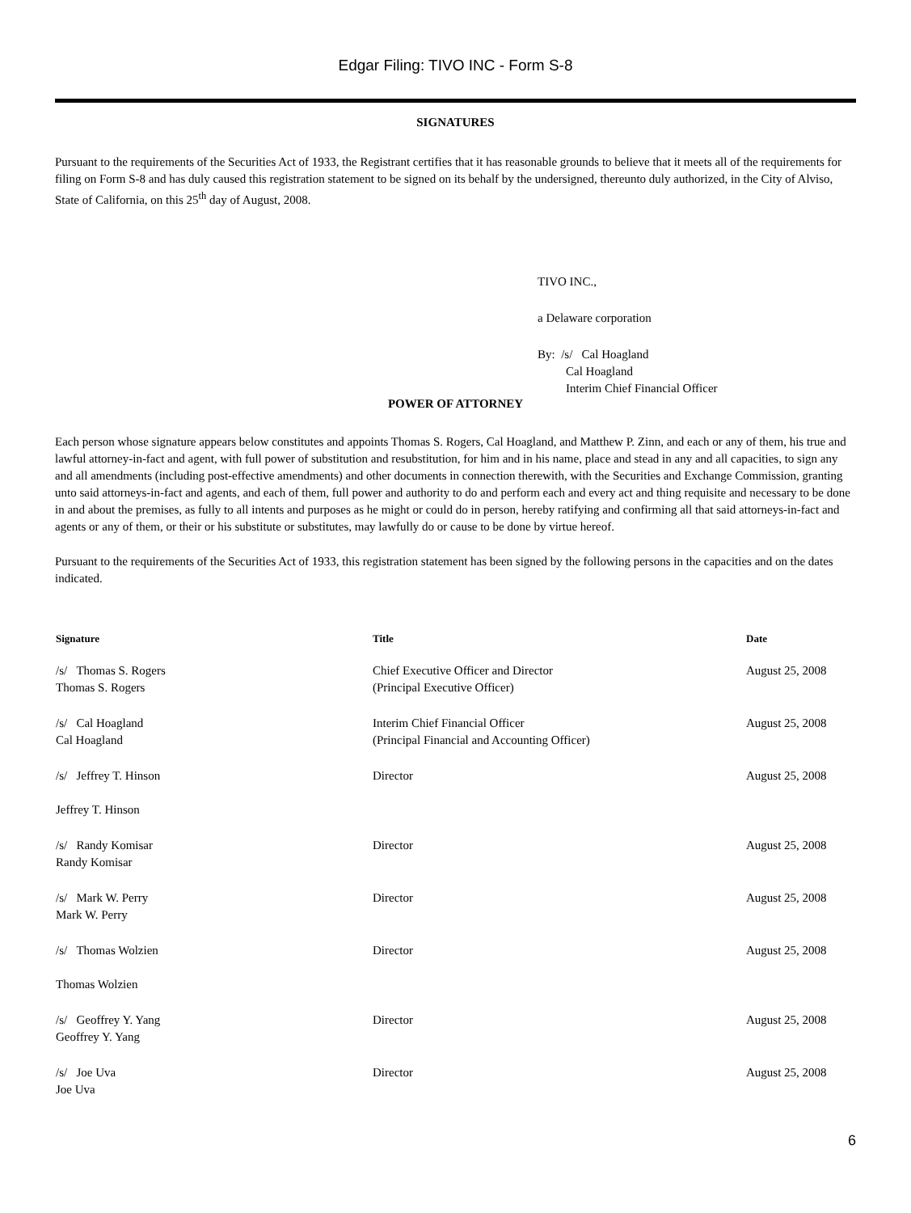Edgar Filing: TIVO INC - Form S-8
SIGNATURES
Pursuant to the requirements of the Securities Act of 1933, the Registrant certifies that it has reasonable grounds to believe that it meets all of the requirements for filing on Form S-8 and has duly caused this registration statement to be signed on its behalf by the undersigned, thereunto duly authorized, in the City of Alviso, State of California, on this 25<sup>th</sup> day of August, 2008.
TIVO INC.,
a Delaware corporation
By: /s/ Cal Hoagland
Cal Hoagland
Interim Chief Financial Officer
POWER OF ATTORNEY
Each person whose signature appears below constitutes and appoints Thomas S. Rogers, Cal Hoagland, and Matthew P. Zinn, and each or any of them, his true and lawful attorney-in-fact and agent, with full power of substitution and resubstitution, for him and in his name, place and stead in any and all capacities, to sign any and all amendments (including post-effective amendments) and other documents in connection therewith, with the Securities and Exchange Commission, granting unto said attorneys-in-fact and agents, and each of them, full power and authority to do and perform each and every act and thing requisite and necessary to be done in and about the premises, as fully to all intents and purposes as he might or could do in person, hereby ratifying and confirming all that said attorneys-in-fact and agents or any of them, or their or his substitute or substitutes, may lawfully do or cause to be done by virtue hereof.
Pursuant to the requirements of the Securities Act of 1933, this registration statement has been signed by the following persons in the capacities and on the dates indicated.
| Signature | Title | Date |
| --- | --- | --- |
| /s/ Thomas S. Rogers Thomas S. Rogers | Chief Executive Officer and Director (Principal Executive Officer) | August 25, 2008 |
| /s/ Cal Hoagland Cal Hoagland | Interim Chief Financial Officer (Principal Financial and Accounting Officer) | August 25, 2008 |
| /s/ Jeffrey T. Hinson Jeffrey T. Hinson | Director | August 25, 2008 |
| /s/ Randy Komisar Randy Komisar | Director | August 25, 2008 |
| /s/ Mark W. Perry Mark W. Perry | Director | August 25, 2008 |
| /s/ Thomas Wolzien Thomas Wolzien | Director | August 25, 2008 |
| /s/ Geoffrey Y. Yang Geoffrey Y. Yang | Director | August 25, 2008 |
| /s/ Joe Uva Joe Uva | Director | August 25, 2008 |
6